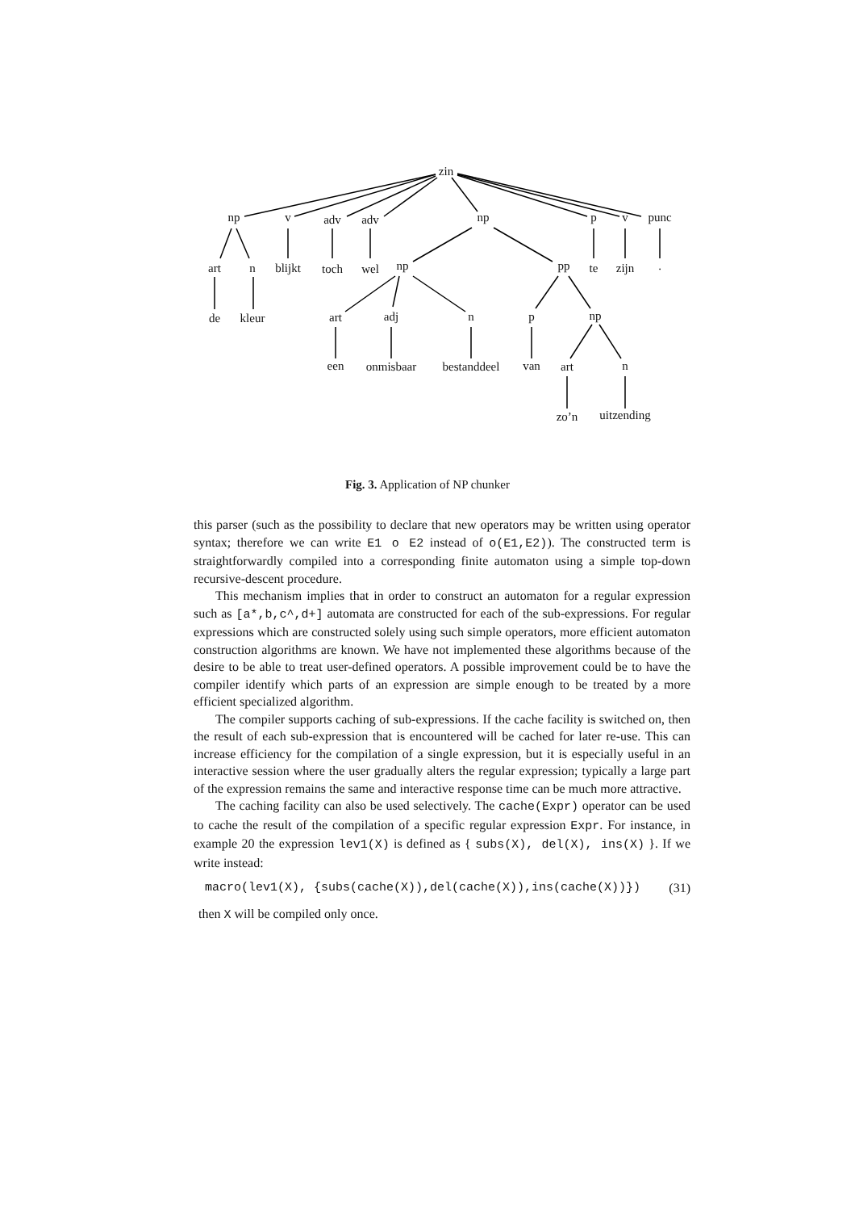zin
np v adv adv np p v punc
art n blijkt toch wel np pp te zijn.
de kleur art adj n p np
een onmisbaar bestanddeel van art n
zo’n uitzending
Fig. 3. Application of NP chunker
this parser (such as the possibility to declare that new operators may be written using operator syntax; therefore we can write E1 o E2 instead of o(E1,E2)). The constructed term is straightforwardly compiled into a corresponding finite automaton using a simple top-down recursive-descent procedure.
This mechanism implies that in order to construct an automaton for a regular expression such as [a*,b,c^,d+] automata are constructed for each of the sub-expressions. For regular expressions which are constructed solely using such simple operators, more efficient automaton construction algorithms are known. We have not implemented these algorithms because of the desire to be able to treat user-defined operators. A possible improvement could be to have the compiler identify which parts of an expression are simple enough to be treated by a more efficient specialized algorithm.
The compiler supports caching of sub-expressions. If the cache facility is switched on, then the result of each sub-expression that is encountered will be cached for later re-use. This can increase efficiency for the compilation of a single expression, but it is especially useful in an interactive session where the user gradually alters the regular expression; typically a large part of the expression remains the same and interactive response time can be much more attractive.
The caching facility can also be used selectively. The cache(Expr) operator can be used to cache the result of the compilation of a specific regular expression Expr. For instance, in example 20 the expression lev1(X) is defined as { subs(X), del(X), ins(X) }. If we write instead:
macro(lev1(X), {subs(cache(X)),del(cache(X)),ins(cache(X))}) (31)
then X will be compiled only once.